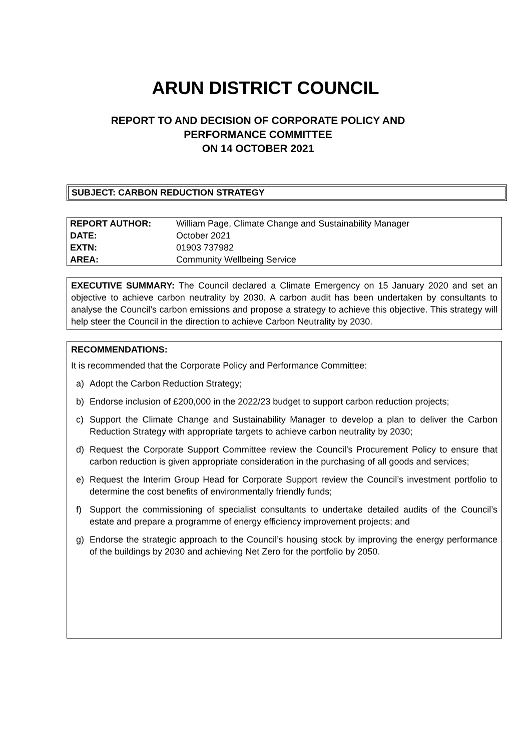ARUN DISTRICT COUNCIL
REPORT TO AND DECISION OF CORPORATE POLICY AND
PERFORMANCE COMMITTEE
ON 14 OCTOBER 2021
SUBJECT: CARBON REDUCTION STRATEGY
| REPORT AUTHOR: | William Page, Climate Change and Sustainability Manager |
| DATE: | October 2021 |
| EXTN: | 01903 737982 |
| AREA: | Community Wellbeing Service |
EXECUTIVE SUMMARY: The Council declared a Climate Emergency on 15 January 2020 and set an objective to achieve carbon neutrality by 2030. A carbon audit has been undertaken by consultants to analyse the Council’s carbon emissions and propose a strategy to achieve this objective. This strategy will help steer the Council in the direction to achieve Carbon Neutrality by 2030.
RECOMMENDATIONS:
It is recommended that the Corporate Policy and Performance Committee:
a) Adopt the Carbon Reduction Strategy;
b) Endorse inclusion of £200,000 in the 2022/23 budget to support carbon reduction projects;
c) Support the Climate Change and Sustainability Manager to develop a plan to deliver the Carbon Reduction Strategy with appropriate targets to achieve carbon neutrality by 2030;
d) Request the Corporate Support Committee review the Council’s Procurement Policy to ensure that carbon reduction is given appropriate consideration in the purchasing of all goods and services;
e) Request the Interim Group Head for Corporate Support review the Council’s investment portfolio to determine the cost benefits of environmentally friendly funds;
f) Support the commissioning of specialist consultants to undertake detailed audits of the Council’s estate and prepare a programme of energy efficiency improvement projects; and
g) Endorse the strategic approach to the Council’s housing stock by improving the energy performance of the buildings by 2030 and achieving Net Zero for the portfolio by 2050.